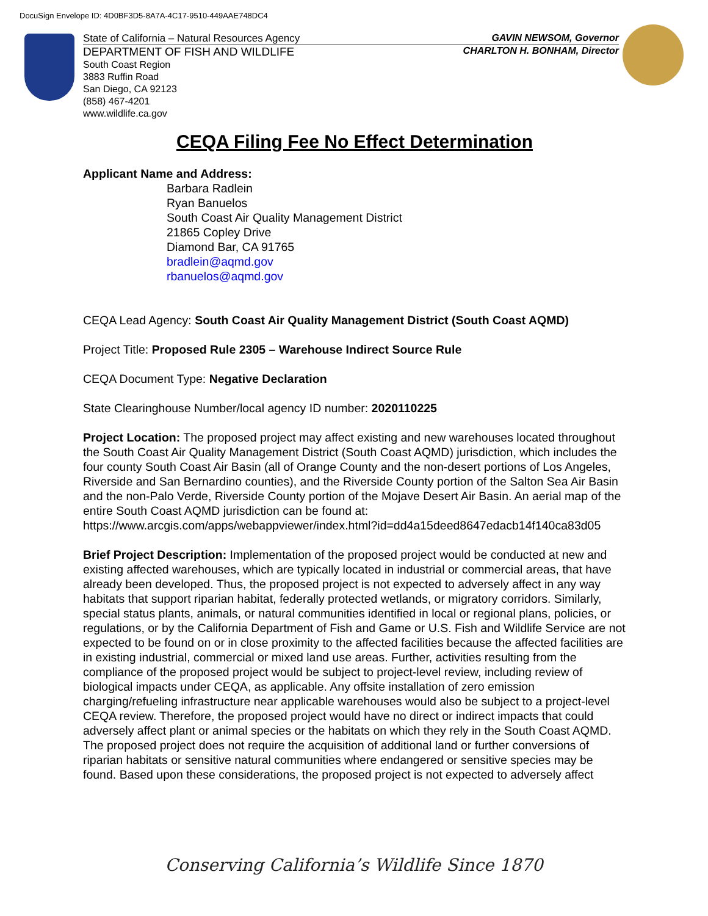DocuSign Envelope ID: 4D0BF3D5-8A7A-4C17-9510-449AAE748DC4
State of California – Natural Resources Agency GAVIN NEWSOM, Governor
DEPARTMENT OF FISH AND WILDLIFE CHARLTON H. BONHAM, Director
South Coast Region
3883 Ruffin Road
San Diego, CA 92123
(858) 467-4201
www.wildlife.ca.gov
CEQA Filing Fee No Effect Determination
Applicant Name and Address:
Barbara Radlein
Ryan Banuelos
South Coast Air Quality Management District
21865 Copley Drive
Diamond Bar, CA 91765
bradlein@aqmd.gov
rbanuelos@aqmd.gov
CEQA Lead Agency: South Coast Air Quality Management District (South Coast AQMD)
Project Title: Proposed Rule 2305 – Warehouse Indirect Source Rule
CEQA Document Type: Negative Declaration
State Clearinghouse Number/local agency ID number: 2020110225
Project Location: The proposed project may affect existing and new warehouses located throughout the South Coast Air Quality Management District (South Coast AQMD) jurisdiction, which includes the four county South Coast Air Basin (all of Orange County and the non-desert portions of Los Angeles, Riverside and San Bernardino counties), and the Riverside County portion of the Salton Sea Air Basin and the non-Palo Verde, Riverside County portion of the Mojave Desert Air Basin. An aerial map of the entire South Coast AQMD jurisdiction can be found at:
https://www.arcgis.com/apps/webappviewer/index.html?id=dd4a15deed8647edacb14f140ca83d05
Brief Project Description: Implementation of the proposed project would be conducted at new and existing affected warehouses, which are typically located in industrial or commercial areas, that have already been developed. Thus, the proposed project is not expected to adversely affect in any way habitats that support riparian habitat, federally protected wetlands, or migratory corridors. Similarly, special status plants, animals, or natural communities identified in local or regional plans, policies, or regulations, or by the California Department of Fish and Game or U.S. Fish and Wildlife Service are not expected to be found on or in close proximity to the affected facilities because the affected facilities are in existing industrial, commercial or mixed land use areas. Further, activities resulting from the compliance of the proposed project would be subject to project-level review, including review of biological impacts under CEQA, as applicable. Any offsite installation of zero emission charging/refueling infrastructure near applicable warehouses would also be subject to a project-level CEQA review. Therefore, the proposed project would have no direct or indirect impacts that could adversely affect plant or animal species or the habitats on which they rely in the South Coast AQMD. The proposed project does not require the acquisition of additional land or further conversions of riparian habitats or sensitive natural communities where endangered or sensitive species may be found. Based upon these considerations, the proposed project is not expected to adversely affect
Conserving California’s Wildlife Since 1870